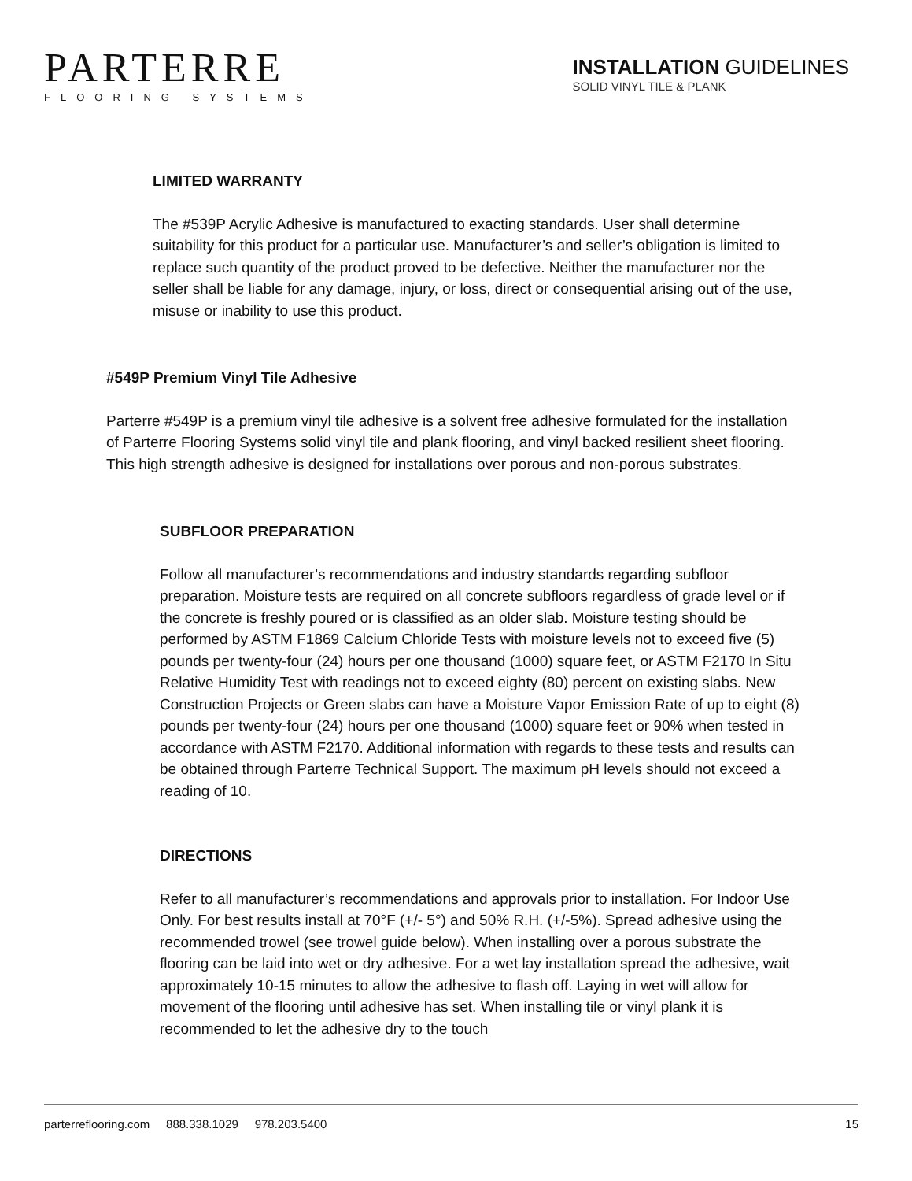PARTERRE
FLOORING SYSTEMS
INSTALLATION GUIDELINES
SOLID VINYL TILE & PLANK
LIMITED WARRANTY
The #539P Acrylic Adhesive is manufactured to exacting standards. User shall determine suitability for this product for a particular use. Manufacturer’s and seller’s obligation is limited to replace such quantity of the product proved to be defective. Neither the manufacturer nor the seller shall be liable for any damage, injury, or loss, direct or consequential arising out of the use, misuse or inability to use this product.
#549P Premium Vinyl Tile Adhesive
Parterre #549P is a premium vinyl tile adhesive is a solvent free adhesive formulated for the installation of Parterre Flooring Systems solid vinyl tile and plank flooring, and vinyl backed resilient sheet flooring. This high strength adhesive is designed for installations over porous and non-porous substrates.
SUBFLOOR PREPARATION
Follow all manufacturer’s recommendations and industry standards regarding subfloor preparation. Moisture tests are required on all concrete subfloors regardless of grade level or if the concrete is freshly poured or is classified as an older slab. Moisture testing should be performed by ASTM F1869 Calcium Chloride Tests with moisture levels not to exceed five (5) pounds per twenty-four (24) hours per one thousand (1000) square feet, or ASTM F2170 In Situ Relative Humidity Test with readings not to exceed eighty (80) percent on existing slabs. New Construction Projects or Green slabs can have a Moisture Vapor Emission Rate of up to eight (8) pounds per twenty-four (24) hours per one thousand (1000) square feet or 90% when tested in accordance with ASTM F2170. Additional information with regards to these tests and results can be obtained through Parterre Technical Support. The maximum pH levels should not exceed a reading of 10.
DIRECTIONS
Refer to all manufacturer’s recommendations and approvals prior to installation. For Indoor Use Only. For best results install at 70°F (+/- 5°) and 50% R.H. (+/-5%). Spread adhesive using the recommended trowel (see trowel guide below). When installing over a porous substrate the flooring can be laid into wet or dry adhesive. For a wet lay installation spread the adhesive, wait approximately 10-15 minutes to allow the adhesive to flash off. Laying in wet will allow for movement of the flooring until adhesive has set. When installing tile or vinyl plank it is recommended to let the adhesive dry to the touch
parterreflooring.com 888.338.1029 978.203.5400 15